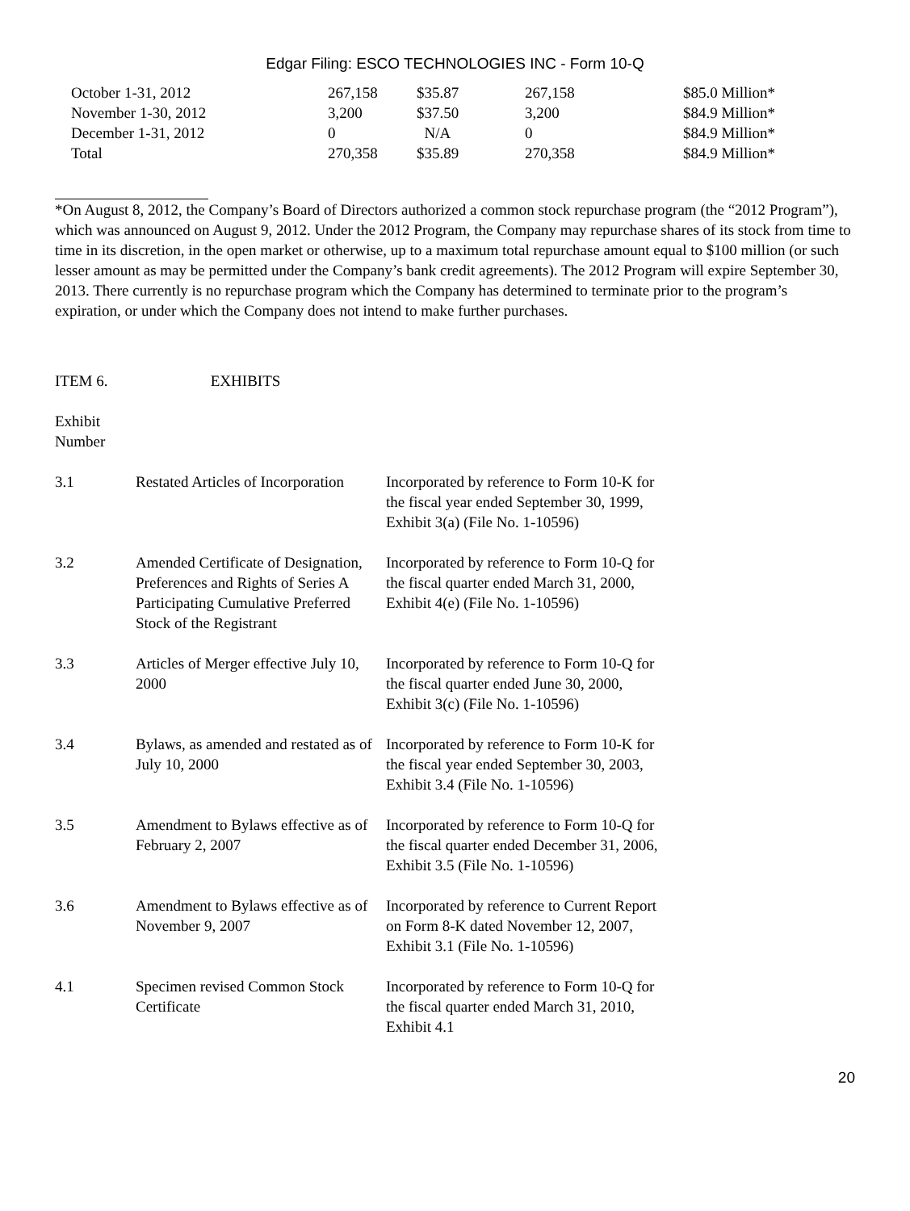Edgar Filing: ESCO TECHNOLOGIES INC - Form 10-Q
| October 1-31, 2012 | 267,158 | $35.87 | 267,158 | $85.0 Million* |
| November 1-30, 2012 | 3,200 | $37.50 | 3,200 | $84.9 Million* |
| December 1-31, 2012 | 0 | N/A | 0 | $84.9 Million* |
| Total | 270,358 | $35.89 | 270,358 | $84.9 Million* |
*On August 8, 2012, the Company’s Board of Directors authorized a common stock repurchase program (the “2012 Program”), which was announced on August 9, 2012. Under the 2012 Program, the Company may repurchase shares of its stock from time to time in its discretion, in the open market or otherwise, up to a maximum total repurchase amount equal to $100 million (or such lesser amount as may be permitted under the Company’s bank credit agreements). The 2012 Program will expire September 30, 2013. There currently is no repurchase program which the Company has determined to terminate prior to the program’s expiration, or under which the Company does not intend to make further purchases.
ITEM 6. EXHIBITS
Exhibit
Number
| 3.1 | Restated Articles of Incorporation | Incorporated by reference to Form 10-K for the fiscal year ended September 30, 1999, Exhibit 3(a) (File No. 1-10596) |
| 3.2 | Amended Certificate of Designation, Preferences and Rights of Series A Participating Cumulative Preferred Stock of the Registrant | Incorporated by reference to Form 10-Q for the fiscal quarter ended March 31, 2000, Exhibit 4(e) (File No. 1-10596) |
| 3.3 | Articles of Merger effective July 10, 2000 | Incorporated by reference to Form 10-Q for the fiscal quarter ended June 30, 2000, Exhibit 3(c) (File No. 1-10596) |
| 3.4 | Bylaws, as amended and restated as of July 10, 2000 | Incorporated by reference to Form 10-K for the fiscal year ended September 30, 2003, Exhibit 3.4 (File No. 1-10596) |
| 3.5 | Amendment to Bylaws effective as of February 2, 2007 | Incorporated by reference to Form 10-Q for the fiscal quarter ended December 31, 2006, Exhibit 3.5 (File No. 1-10596) |
| 3.6 | Amendment to Bylaws effective as of November 9, 2007 | Incorporated by reference to Current Report on Form 8-K dated November 12, 2007, Exhibit 3.1 (File No. 1-10596) |
| 4.1 | Specimen revised Common Stock Certificate | Incorporated by reference to Form 10-Q for the fiscal quarter ended March 31, 2010, Exhibit 4.1 |
20